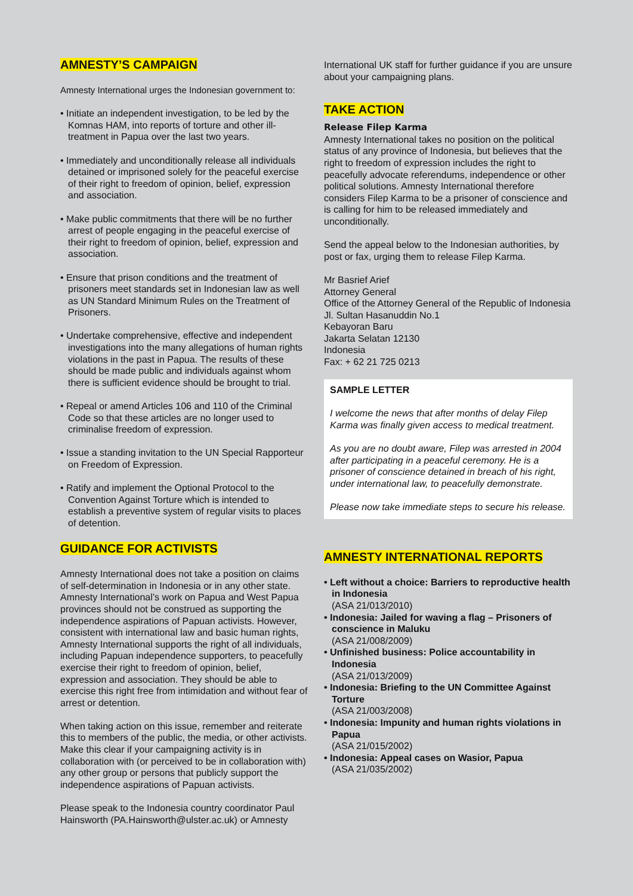AMNESTY’S CAMPAIGN
Amnesty International urges the Indonesian government to:
• Initiate an independent investigation, to be led by the Komnas HAM, into reports of torture and other ill-treatment in Papua over the last two years.
• Immediately and unconditionally release all individuals detained or imprisoned solely for the peaceful exercise of their right to freedom of opinion, belief, expression and association.
• Make public commitments that there will be no further arrest of people engaging in the peaceful exercise of their right to freedom of opinion, belief, expression and association.
• Ensure that prison conditions and the treatment of prisoners meet standards set in Indonesian law as well as UN Standard Minimum Rules on the Treatment of Prisoners.
• Undertake comprehensive, effective and independent investigations into the many allegations of human rights violations in the past in Papua. The results of these should be made public and individuals against whom there is sufficient evidence should be brought to trial.
• Repeal or amend Articles 106 and 110 of the Criminal Code so that these articles are no longer used to criminalise freedom of expression.
• Issue a standing invitation to the UN Special Rapporteur on Freedom of Expression.
• Ratify and implement the Optional Protocol to the Convention Against Torture which is intended to establish a preventive system of regular visits to places of detention.
GUIDANCE FOR ACTIVISTS
Amnesty International does not take a position on claims of self-determination in Indonesia or in any other state. Amnesty International’s work on Papua and West Papua provinces should not be construed as supporting the independence aspirations of Papuan activists. However, consistent with international law and basic human rights, Amnesty International supports the right of all individuals, including Papuan independence supporters, to peacefully exercise their right to freedom of opinion, belief, expression and association. They should be able to exercise this right free from intimidation and without fear of arrest or detention.
When taking action on this issue, remember and reiterate this to members of the public, the media, or other activists. Make this clear if your campaigning activity is in collaboration with (or perceived to be in collaboration with) any other group or persons that publicly support the independence aspirations of Papuan activists.
Please speak to the Indonesia country coordinator Paul Hainsworth (PA.Hainsworth@ulster.ac.uk) or Amnesty
International UK staff for further guidance if you are unsure about your campaigning plans.
TAKE ACTION
Release Filep Karma
Amnesty International takes no position on the political status of any province of Indonesia, but believes that the right to freedom of expression includes the right to peacefully advocate referendums, independence or other political solutions. Amnesty International therefore considers Filep Karma to be a prisoner of conscience and is calling for him to be released immediately and unconditionally.
Send the appeal below to the Indonesian authorities, by post or fax, urging them to release Filep Karma.
Mr Basrief Arief
Attorney General
Office of the Attorney General of the Republic of Indonesia
Jl. Sultan Hasanuddin No.1
Kebayoran Baru
Jakarta Selatan 12130
Indonesia
Fax: + 62 21 725 0213
SAMPLE LETTER
I welcome the news that after months of delay Filep Karma was finally given access to medical treatment.
As you are no doubt aware, Filep was arrested in 2004 after participating in a peaceful ceremony. He is a prisoner of conscience detained in breach of his right, under international law, to peacefully demonstrate.
Please now take immediate steps to secure his release.
AMNESTY INTERNATIONAL REPORTS
• Left without a choice: Barriers to reproductive health in Indonesia
(ASA 21/013/2010)
• Indonesia: Jailed for waving a flag – Prisoners of conscience in Maluku
(ASA 21/008/2009)
• Unfinished business: Police accountability in Indonesia
(ASA 21/013/2009)
• Indonesia: Briefing to the UN Committee Against Torture
(ASA 21/003/2008)
• Indonesia: Impunity and human rights violations in Papua
(ASA 21/015/2002)
• Indonesia: Appeal cases on Wasior, Papua
(ASA 21/035/2002)